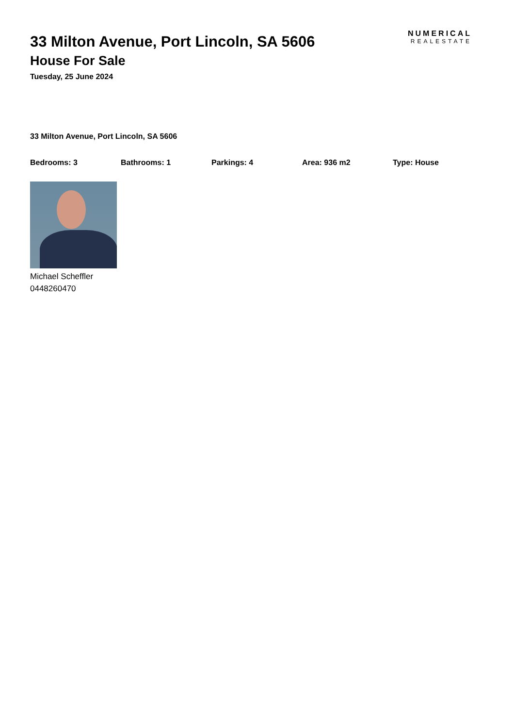33 Milton Avenue, Port Lincoln, SA 5606
House For Sale
Tuesday, 25 June 2024
NUMERICAL
REALESTATE
33 Milton Avenue, Port Lincoln, SA 5606
Bedrooms: 3 Bathrooms: 1 Parkings: 4 Area: 936 m2 Type: House
Michael Scheffler
0448260470